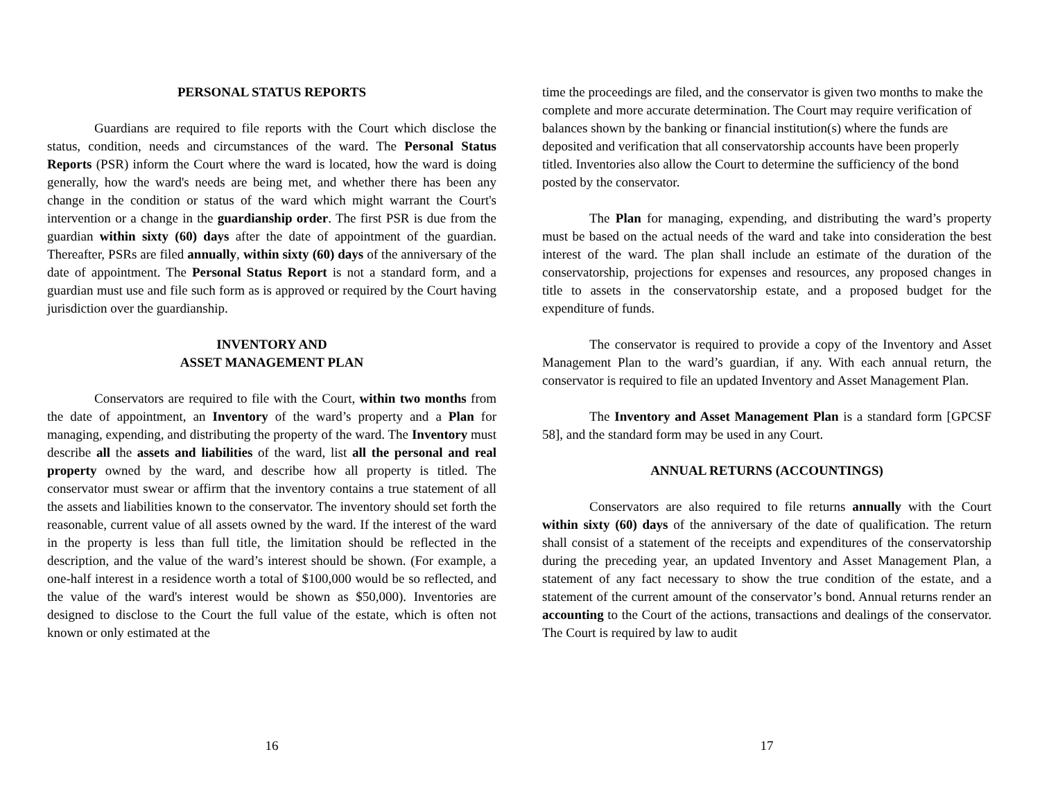PERSONAL STATUS REPORTS
Guardians are required to file reports with the Court which disclose the status, condition, needs and circumstances of the ward. The Personal Status Reports (PSR) inform the Court where the ward is located, how the ward is doing generally, how the ward's needs are being met, and whether there has been any change in the condition or status of the ward which might warrant the Court's intervention or a change in the guardianship order. The first PSR is due from the guardian within sixty (60) days after the date of appointment of the guardian. Thereafter, PSRs are filed annually, within sixty (60) days of the anniversary of the date of appointment. The Personal Status Report is not a standard form, and a guardian must use and file such form as is approved or required by the Court having jurisdiction over the guardianship.
INVENTORY AND
ASSET MANAGEMENT PLAN
Conservators are required to file with the Court, within two months from the date of appointment, an Inventory of the ward’s property and a Plan for managing, expending, and distributing the property of the ward. The Inventory must describe all the assets and liabilities of the ward, list all the personal and real property owned by the ward, and describe how all property is titled. The conservator must swear or affirm that the inventory contains a true statement of all the assets and liabilities known to the conservator. The inventory should set forth the reasonable, current value of all assets owned by the ward. If the interest of the ward in the property is less than full title, the limitation should be reflected in the description, and the value of the ward’s interest should be shown. (For example, a one-half interest in a residence worth a total of $100,000 would be so reflected, and the value of the ward's interest would be shown as $50,000). Inventories are designed to disclose to the Court the full value of the estate, which is often not known or only estimated at the
16
time the proceedings are filed, and the conservator is given two months to make the complete and more accurate determination. The Court may require verification of balances shown by the banking or financial institution(s) where the funds are deposited and verification that all conservatorship accounts have been properly titled. Inventories also allow the Court to determine the sufficiency of the bond posted by the conservator.
The Plan for managing, expending, and distributing the ward’s property must be based on the actual needs of the ward and take into consideration the best interest of the ward. The plan shall include an estimate of the duration of the conservatorship, projections for expenses and resources, any proposed changes in title to assets in the conservatorship estate, and a proposed budget for the expenditure of funds.
The conservator is required to provide a copy of the Inventory and Asset Management Plan to the ward’s guardian, if any. With each annual return, the conservator is required to file an updated Inventory and Asset Management Plan.
The Inventory and Asset Management Plan is a standard form [GPCSF 58], and the standard form may be used in any Court.
ANNUAL RETURNS (ACCOUNTINGS)
Conservators are also required to file returns annually with the Court within sixty (60) days of the anniversary of the date of qualification. The return shall consist of a statement of the receipts and expenditures of the conservatorship during the preceding year, an updated Inventory and Asset Management Plan, a statement of any fact necessary to show the true condition of the estate, and a statement of the current amount of the conservator’s bond. Annual returns render an accounting to the Court of the actions, transactions and dealings of the conservator. The Court is required by law to audit
17